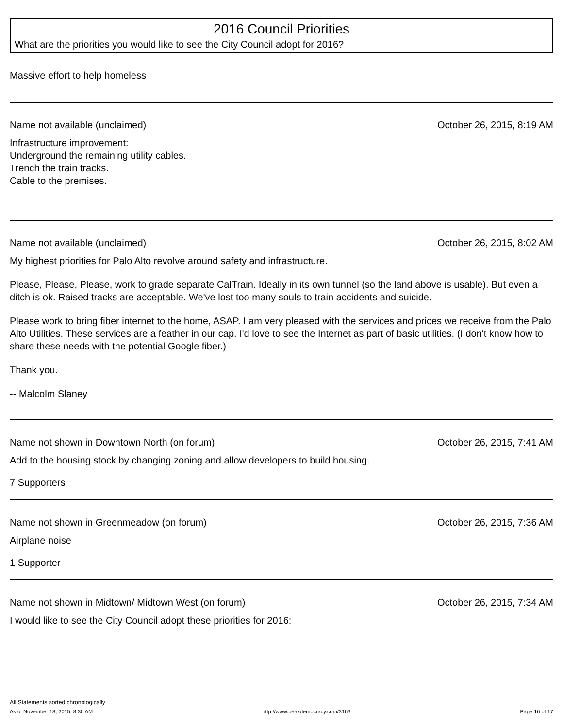2016 Council Priorities
What are the priorities you would like to see the City Council adopt for 2016?
Massive effort to help homeless
Name not available (unclaimed) October 26, 2015, 8:19 AM
Infrastructure improvement:
Underground the remaining utility cables.
Trench the train tracks.
Cable to the premises.
Name not available (unclaimed) October 26, 2015, 8:02 AM
My highest priorities for Palo Alto revolve around safety and infrastructure.
Please, Please, Please, work to grade separate CalTrain. Ideally in its own tunnel (so the land above is usable). But even a ditch is ok. Raised tracks are acceptable. We've lost too many souls to train accidents and suicide.
Please work to bring fiber internet to the home, ASAP. I am very pleased with the services and prices we receive from the Palo Alto Utilities. These services are a feather in our cap. I'd love to see the Internet as part of basic utilities. (I don't know how to share these needs with the potential Google fiber.)
Thank you.
-- Malcolm Slaney
Name not shown in Downtown North (on forum) October 26, 2015, 7:41 AM
Add to the housing stock by changing zoning and allow developers to build housing.
7 Supporters
Name not shown in Greenmeadow (on forum) October 26, 2015, 7:36 AM
Airplane noise
1 Supporter
Name not shown in Midtown/ Midtown West (on forum) October 26, 2015, 7:34 AM
I would like to see the City Council adopt these priorities for 2016:
All Statements sorted chronologically
As of November 18, 2015, 8:30 AM http://www.peakdemocracy.com/3163 Page 16 of 17